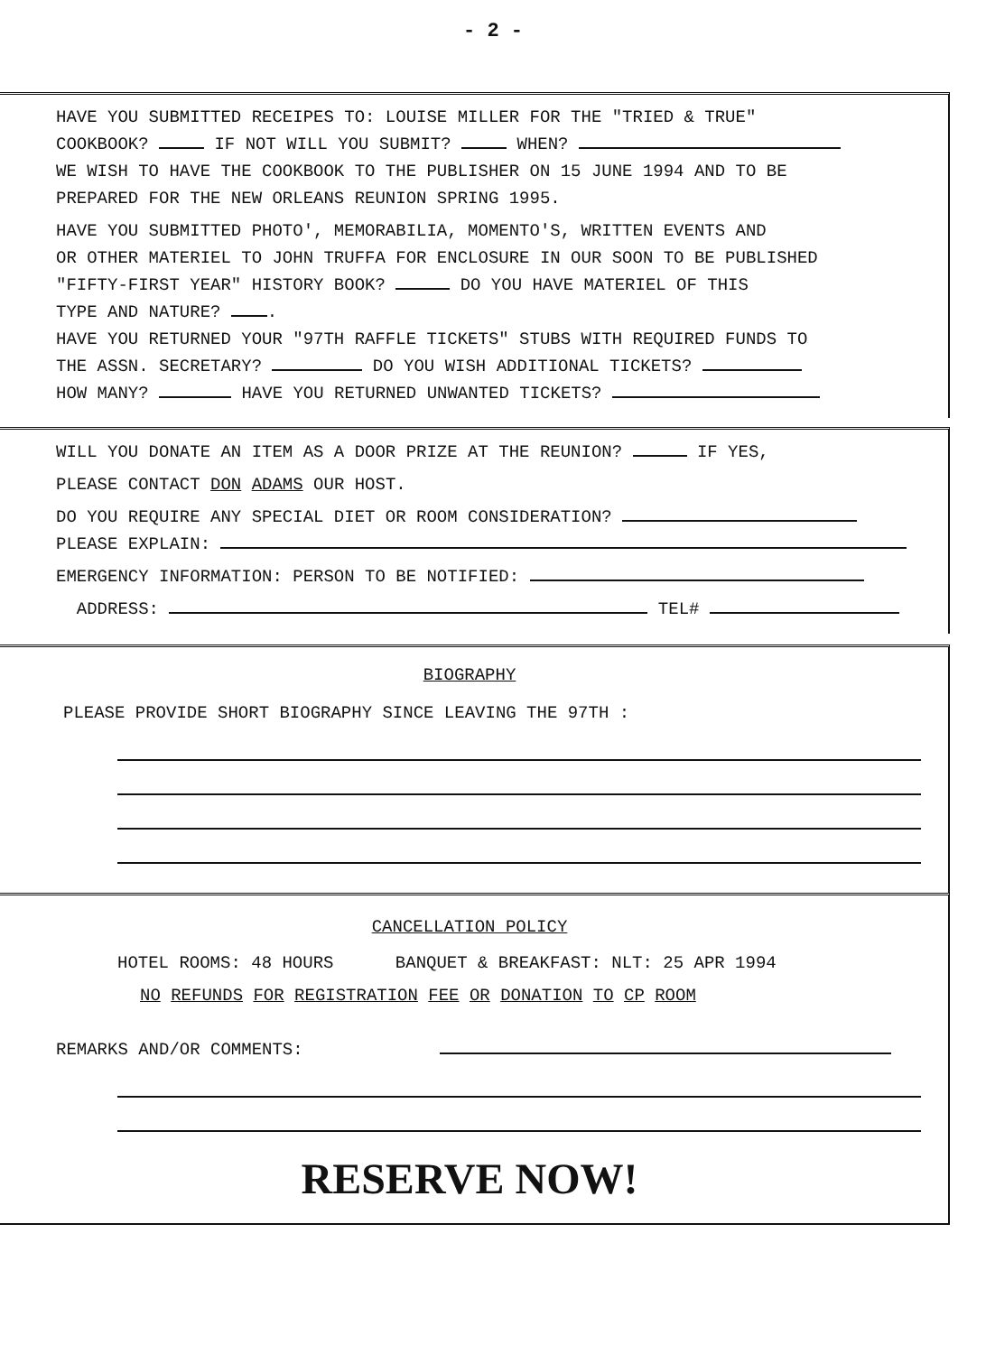- 2 -
HAVE YOU SUBMITTED RECEIPES TO: LOUISE MILLER FOR THE "TRIED & TRUE"
COOKBOOK? IF NOT WILL YOU SUBMIT? WHEN?
WE WISH TO HAVE THE COOKBOOK TO THE PUBLISHER ON 15 JUNE 1994 AND TO BE
PREPARED FOR THE NEW ORLEANS REUNION SPRING 1995.
HAVE YOU SUBMITTED PHOTO', MEMORABILIA, MOMENTO'S, WRITTEN EVENTS AND
OR OTHER MATERIEL TO JOHN TRUFFA FOR ENCLOSURE IN OUR SOON TO BE PUBLISHED
"FIFTY-FIRST YEAR" HISTORY BOOK? DO YOU HAVE MATERIEL OF THIS
TYPE AND NATURE? .
HAVE YOU RETURNED YOUR "97TH RAFFLE TICKETS" STUBS WITH REQUIRED FUNDS TO
THE ASSN. SECRETARY? DO YOU WISH ADDITIONAL TICKETS?
HOW MANY? HAVE YOU RETURNED UNWANTED TICKETS?
WILL YOU DONATE AN ITEM AS A DOOR PRIZE AT THE REUNION? IF YES,
PLEASE CONTACT DON ADAMS OUR HOST.
DO YOU REQUIRE ANY SPECIAL DIET OR ROOM CONSIDERATION?
PLEASE EXPLAIN:
EMERGENCY INFORMATION: PERSON TO BE NOTIFIED:
ADDRESS: TEL#
BIOGRAPHY
PLEASE PROVIDE SHORT BIOGRAPHY SINCE LEAVING THE 97TH :
CANCELLATION POLICY
HOTEL ROOMS: 48 HOURS BANQUET & BREAKFAST: NLT: 25 APR 1994
NO REFUNDS FOR REGISTRATION FEE OR DONATION TO CP ROOM
REMARKS AND/OR COMMENTS:
RESERVE NOW!